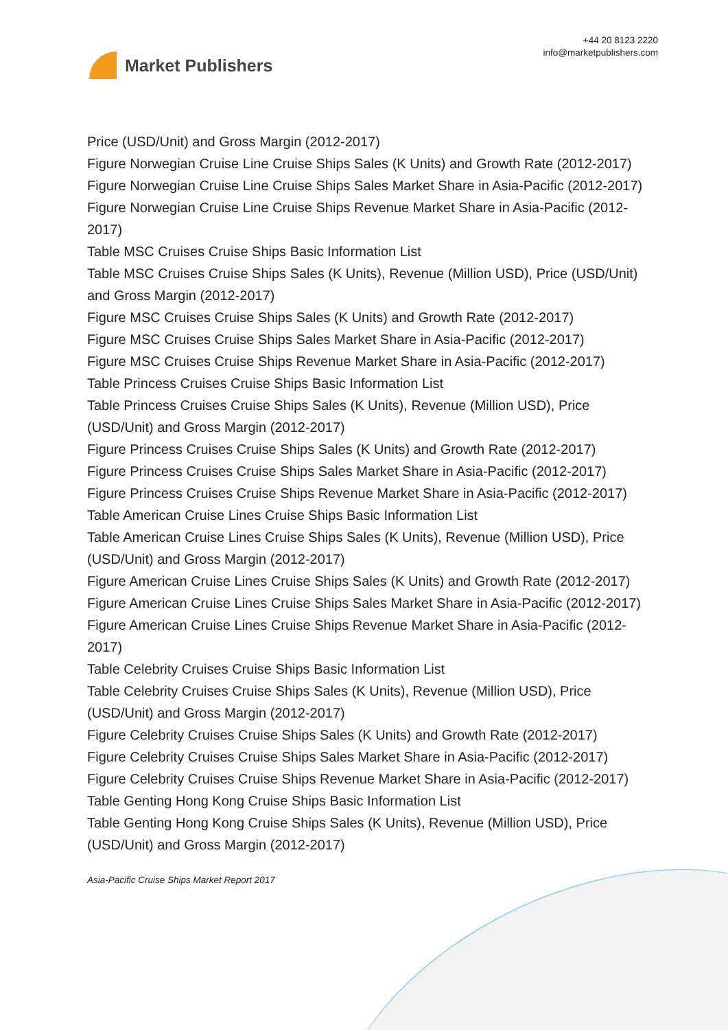Market Publishers
+44 20 8123 2220
info@marketpublishers.com
Price (USD/Unit) and Gross Margin (2012-2017)
Figure Norwegian Cruise Line Cruise Ships Sales (K Units) and Growth Rate (2012-2017)
Figure Norwegian Cruise Line Cruise Ships Sales Market Share in Asia-Pacific (2012-2017)
Figure Norwegian Cruise Line Cruise Ships Revenue Market Share in Asia-Pacific (2012-2017)
Table MSC Cruises Cruise Ships Basic Information List
Table MSC Cruises Cruise Ships Sales (K Units), Revenue (Million USD), Price (USD/Unit) and Gross Margin (2012-2017)
Figure MSC Cruises Cruise Ships Sales (K Units) and Growth Rate (2012-2017)
Figure MSC Cruises Cruise Ships Sales Market Share in Asia-Pacific (2012-2017)
Figure MSC Cruises Cruise Ships Revenue Market Share in Asia-Pacific (2012-2017)
Table Princess Cruises Cruise Ships Basic Information List
Table Princess Cruises Cruise Ships Sales (K Units), Revenue (Million USD), Price (USD/Unit) and Gross Margin (2012-2017)
Figure Princess Cruises Cruise Ships Sales (K Units) and Growth Rate (2012-2017)
Figure Princess Cruises Cruise Ships Sales Market Share in Asia-Pacific (2012-2017)
Figure Princess Cruises Cruise Ships Revenue Market Share in Asia-Pacific (2012-2017)
Table American Cruise Lines Cruise Ships Basic Information List
Table American Cruise Lines Cruise Ships Sales (K Units), Revenue (Million USD), Price (USD/Unit) and Gross Margin (2012-2017)
Figure American Cruise Lines Cruise Ships Sales (K Units) and Growth Rate (2012-2017)
Figure American Cruise Lines Cruise Ships Sales Market Share in Asia-Pacific (2012-2017)
Figure American Cruise Lines Cruise Ships Revenue Market Share in Asia-Pacific (2012-2017)
Table Celebrity Cruises Cruise Ships Basic Information List
Table Celebrity Cruises Cruise Ships Sales (K Units), Revenue (Million USD), Price (USD/Unit) and Gross Margin (2012-2017)
Figure Celebrity Cruises Cruise Ships Sales (K Units) and Growth Rate (2012-2017)
Figure Celebrity Cruises Cruise Ships Sales Market Share in Asia-Pacific (2012-2017)
Figure Celebrity Cruises Cruise Ships Revenue Market Share in Asia-Pacific (2012-2017)
Table Genting Hong Kong Cruise Ships Basic Information List
Table Genting Hong Kong Cruise Ships Sales (K Units), Revenue (Million USD), Price (USD/Unit) and Gross Margin (2012-2017)
Asia-Pacific Cruise Ships Market Report 2017